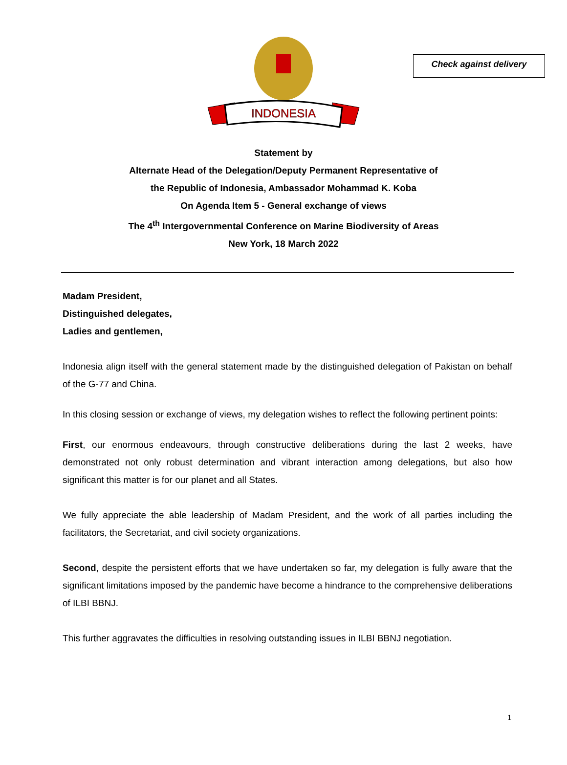Check against delivery
INDONESIA
Statement by
Alternate Head of the Delegation/Deputy Permanent Representative of
the Republic of Indonesia, Ambassador Mohammad K. Koba
On Agenda Item 5 - General exchange of views
The 4<sup>th</sup> Intergovernmental Conference on Marine Biodiversity of Areas
New York, 18 March 2022
Madam President,
Distinguished delegates,
Ladies and gentlemen,
Indonesia align itself with the general statement made by the distinguished delegation of Pakistan on behalf of the G-77 and China.
In this closing session or exchange of views, my delegation wishes to reflect the following pertinent points:
First, our enormous endeavours, through constructive deliberations during the last 2 weeks, have demonstrated not only robust determination and vibrant interaction among delegations, but also how significant this matter is for our planet and all States.
We fully appreciate the able leadership of Madam President, and the work of all parties including the facilitators, the Secretariat, and civil society organizations.
Second, despite the persistent efforts that we have undertaken so far, my delegation is fully aware that the significant limitations imposed by the pandemic have become a hindrance to the comprehensive deliberations of ILBI BBNJ.
This further aggravates the difficulties in resolving outstanding issues in ILBI BBNJ negotiation.
1